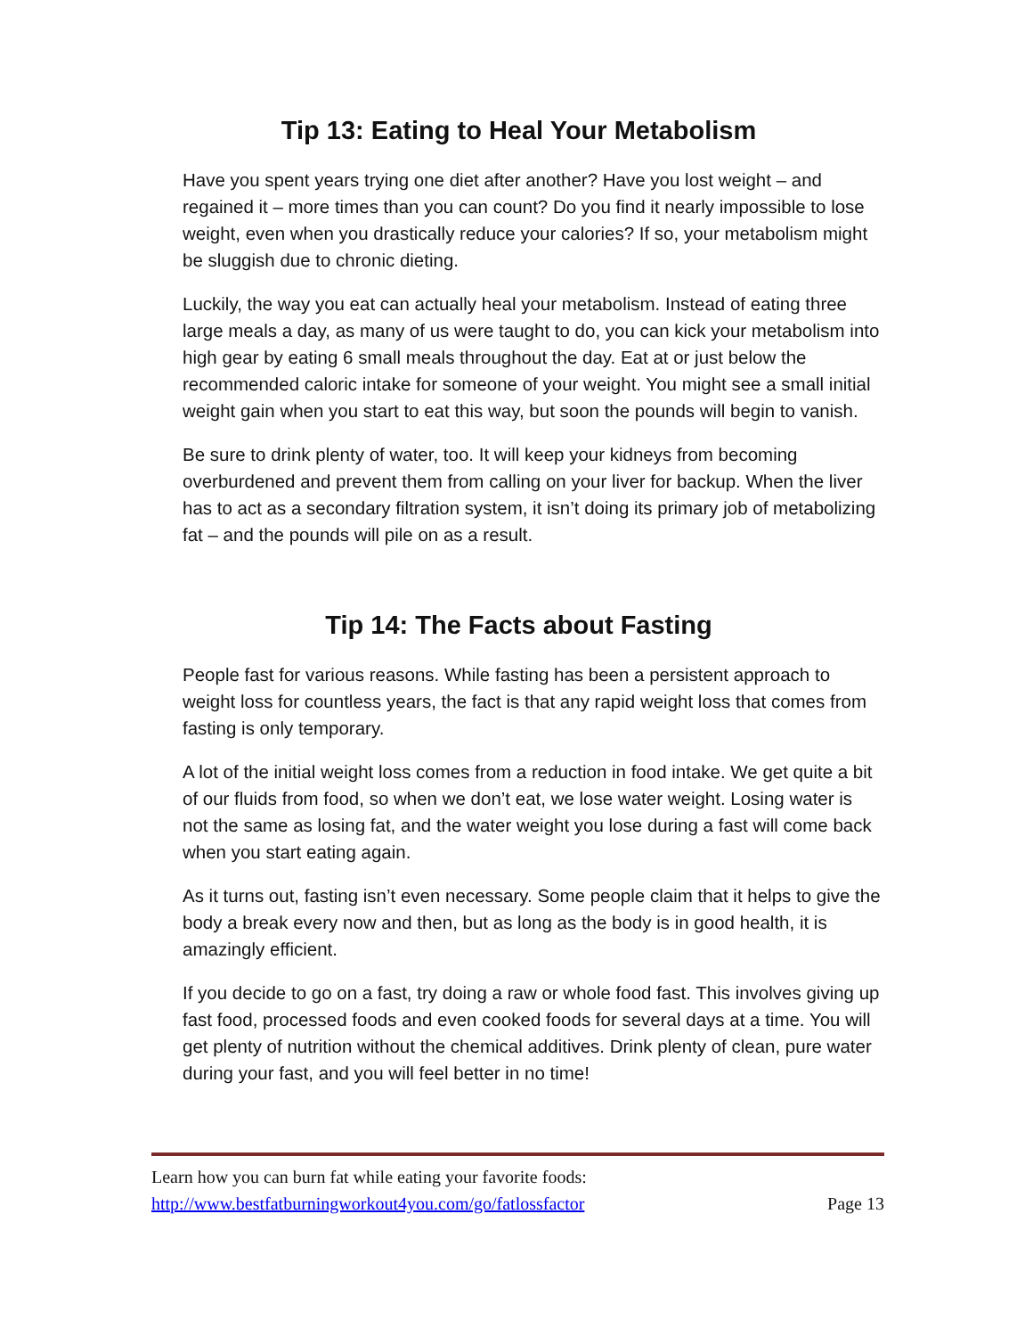Tip 13: Eating to Heal Your Metabolism
Have you spent years trying one diet after another? Have you lost weight – and regained it – more times than you can count? Do you find it nearly impossible to lose weight, even when you drastically reduce your calories? If so, your metabolism might be sluggish due to chronic dieting.
Luckily, the way you eat can actually heal your metabolism. Instead of eating three large meals a day, as many of us were taught to do, you can kick your metabolism into high gear by eating 6 small meals throughout the day. Eat at or just below the recommended caloric intake for someone of your weight. You might see a small initial weight gain when you start to eat this way, but soon the pounds will begin to vanish.
Be sure to drink plenty of water, too. It will keep your kidneys from becoming overburdened and prevent them from calling on your liver for backup. When the liver has to act as a secondary filtration system, it isn’t doing its primary job of metabolizing fat – and the pounds will pile on as a result.
Tip 14: The Facts about Fasting
People fast for various reasons. While fasting has been a persistent approach to weight loss for countless years, the fact is that any rapid weight loss that comes from fasting is only temporary.
A lot of the initial weight loss comes from a reduction in food intake. We get quite a bit of our fluids from food, so when we don’t eat, we lose water weight. Losing water is not the same as losing fat, and the water weight you lose during a fast will come back when you start eating again.
As it turns out, fasting isn’t even necessary. Some people claim that it helps to give the body a break every now and then, but as long as the body is in good health, it is amazingly efficient.
If you decide to go on a fast, try doing a raw or whole food fast. This involves giving up fast food, processed foods and even cooked foods for several days at a time. You will get plenty of nutrition without the chemical additives. Drink plenty of clean, pure water during your fast, and you will feel better in no time!
Learn how you can burn fat while eating your favorite foods:
http://www.bestfatburningworkout4you.com/go/fatlossfactor Page 13